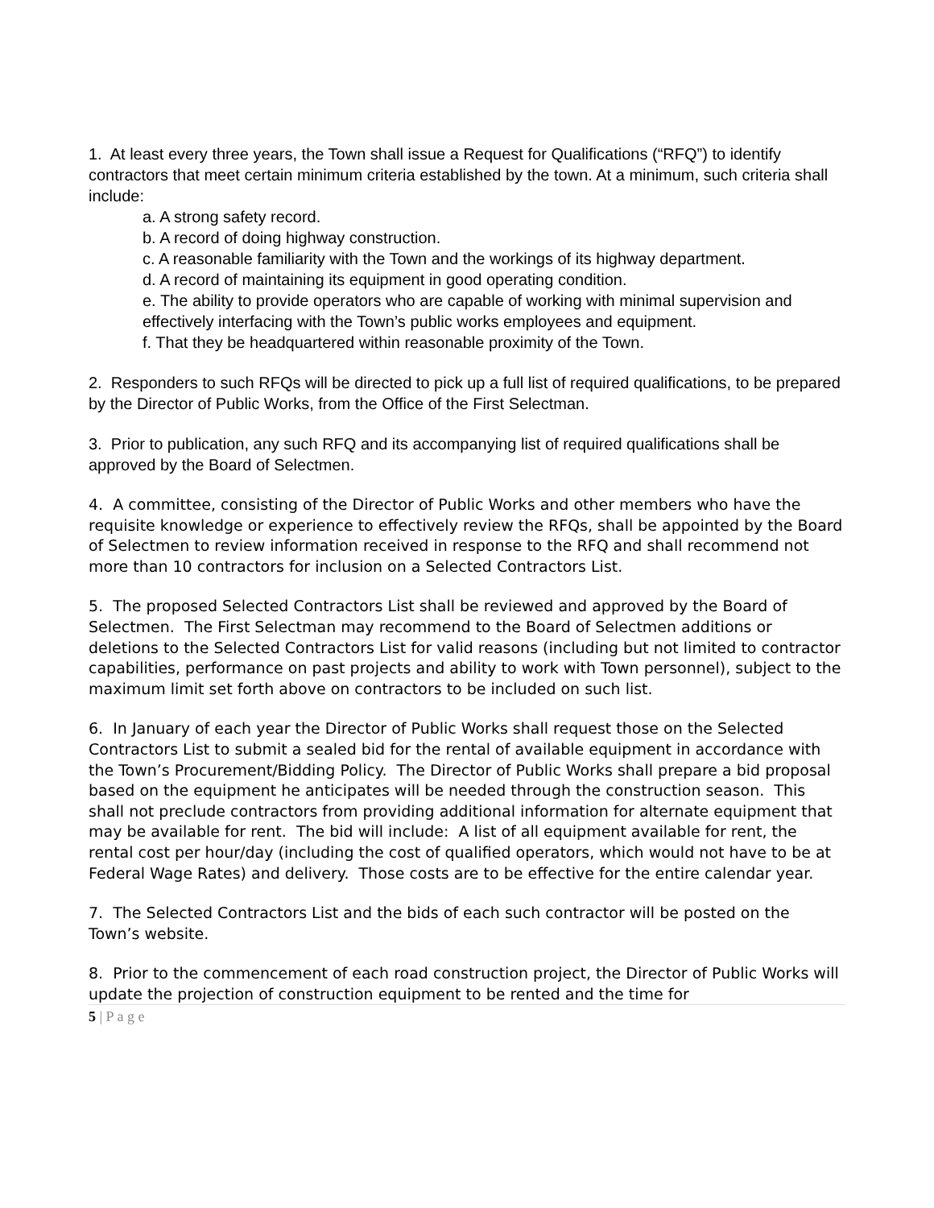1. At least every three years, the Town shall issue a Request for Qualifications (“RFQ”) to identify contractors that meet certain minimum criteria established by the town. At a minimum, such criteria shall include:
a. A strong safety record.
b. A record of doing highway construction.
c. A reasonable familiarity with the Town and the workings of its highway department.
d. A record of maintaining its equipment in good operating condition.
e. The ability to provide operators who are capable of working with minimal supervision and effectively interfacing with the Town’s public works employees and equipment.
f. That they be headquartered within reasonable proximity of the Town.
2. Responders to such RFQs will be directed to pick up a full list of required qualifications, to be prepared by the Director of Public Works, from the Office of the First Selectman.
3. Prior to publication, any such RFQ and its accompanying list of required qualifications shall be approved by the Board of Selectmen.
4. A committee, consisting of the Director of Public Works and other members who have the requisite knowledge or experience to effectively review the RFQs, shall be appointed by the Board of Selectmen to review information received in response to the RFQ and shall recommend not more than 10 contractors for inclusion on a Selected Contractors List.
5. The proposed Selected Contractors List shall be reviewed and approved by the Board of Selectmen. The First Selectman may recommend to the Board of Selectmen additions or deletions to the Selected Contractors List for valid reasons (including but not limited to contractor capabilities, performance on past projects and ability to work with Town personnel), subject to the maximum limit set forth above on contractors to be included on such list.
6. In January of each year the Director of Public Works shall request those on the Selected Contractors List to submit a sealed bid for the rental of available equipment in accordance with the Town’s Procurement/Bidding Policy. The Director of Public Works shall prepare a bid proposal based on the equipment he anticipates will be needed through the construction season. This shall not preclude contractors from providing additional information for alternate equipment that may be available for rent. The bid will include: A list of all equipment available for rent, the rental cost per hour/day (including the cost of qualified operators, which would not have to be at Federal Wage Rates) and delivery. Those costs are to be effective for the entire calendar year.
7. The Selected Contractors List and the bids of each such contractor will be posted on the Town’s website.
8. Prior to the commencement of each road construction project, the Director of Public Works will update the projection of construction equipment to be rented and the time for
5 | P a g e